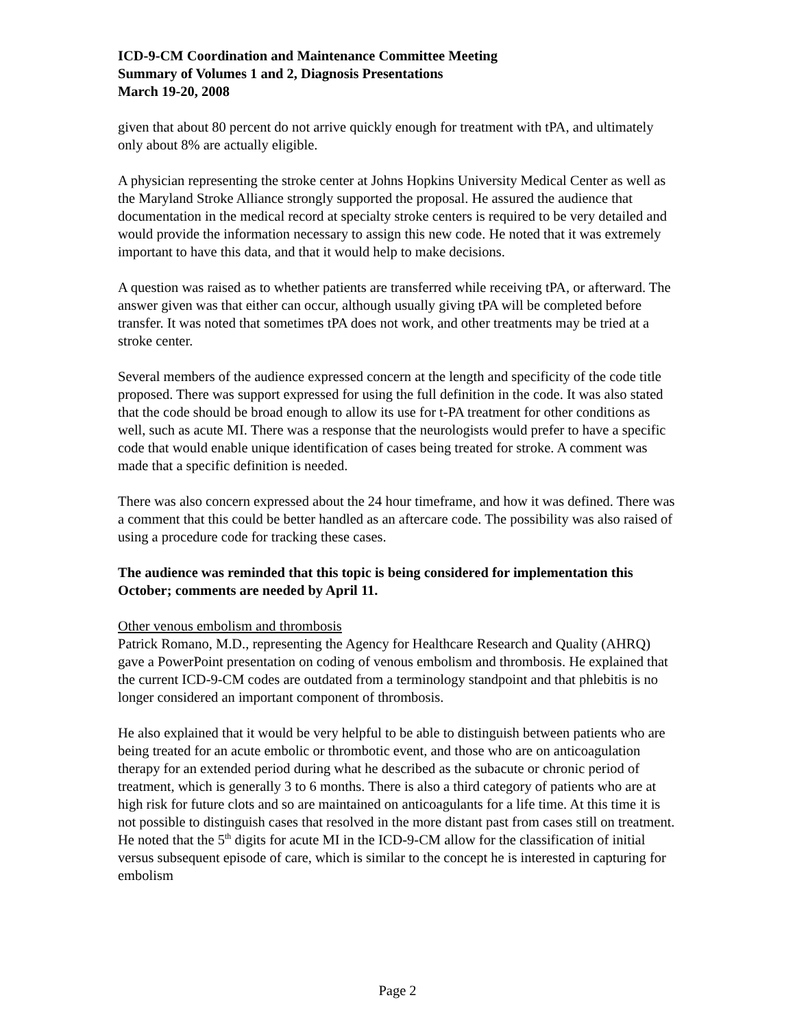ICD-9-CM Coordination and Maintenance Committee Meeting
Summary of Volumes 1 and 2, Diagnosis Presentations
March 19-20, 2008
given that about 80 percent do not arrive quickly enough for treatment with tPA, and ultimately only about 8% are actually eligible.
A physician representing the stroke center at Johns Hopkins University Medical Center as well as the Maryland Stroke Alliance strongly supported the proposal. He assured the audience that documentation in the medical record at specialty stroke centers is required to be very detailed and would provide the information necessary to assign this new code. He noted that it was extremely important to have this data, and that it would help to make decisions.
A question was raised as to whether patients are transferred while receiving tPA, or afterward. The answer given was that either can occur, although usually giving tPA will be completed before transfer. It was noted that sometimes tPA does not work, and other treatments may be tried at a stroke center.
Several members of the audience expressed concern at the length and specificity of the code title proposed. There was support expressed for using the full definition in the code. It was also stated that the code should be broad enough to allow its use for t-PA treatment for other conditions as well, such as acute MI. There was a response that the neurologists would prefer to have a specific code that would enable unique identification of cases being treated for stroke. A comment was made that a specific definition is needed.
There was also concern expressed about the 24 hour timeframe, and how it was defined. There was a comment that this could be better handled as an aftercare code. The possibility was also raised of using a procedure code for tracking these cases.
The audience was reminded that this topic is being considered for implementation this October; comments are needed by April 11.
Other venous embolism and thrombosis
Patrick Romano, M.D., representing the Agency for Healthcare Research and Quality (AHRQ) gave a PowerPoint presentation on coding of venous embolism and thrombosis. He explained that the current ICD-9-CM codes are outdated from a terminology standpoint and that phlebitis is no longer considered an important component of thrombosis.
He also explained that it would be very helpful to be able to distinguish between patients who are being treated for an acute embolic or thrombotic event, and those who are on anticoagulation therapy for an extended period during what he described as the subacute or chronic period of treatment, which is generally 3 to 6 months. There is also a third category of patients who are at high risk for future clots and so are maintained on anticoagulants for a life time. At this time it is not possible to distinguish cases that resolved in the more distant past from cases still on treatment. He noted that the 5<sup>th</sup> digits for acute MI in the ICD-9-CM allow for the classification of initial versus subsequent episode of care, which is similar to the concept he is interested in capturing for embolism
Page 2